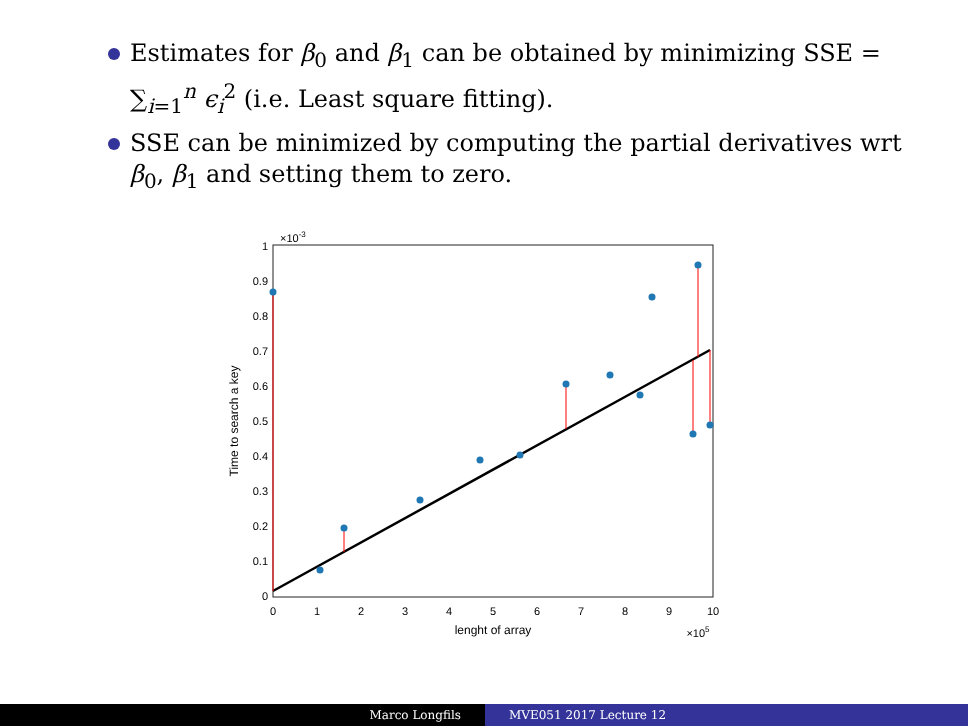Estimates for β<sub>0</sub> and β<sub>1</sub> can be obtained by minimizing SSE = ∑<sub>i=1</sub><sup>n</sup> ϵ<sub>i</sub><sup>2</sup> (i.e. Least square fitting).
SSE can be minimized by computing the partial derivatives wrt β<sub>0</sub>, β<sub>1</sub> and setting them to zero.
×10-3
0
0.1
0.2
0.3
0.4
0.5
0.6
0.7
0.8
0.9
1
0
1
2
3
4
5
6
7
8
9
10
lenght of array
×105
Time to search a key
Marco Longfils MVE051 2017 Lecture 12